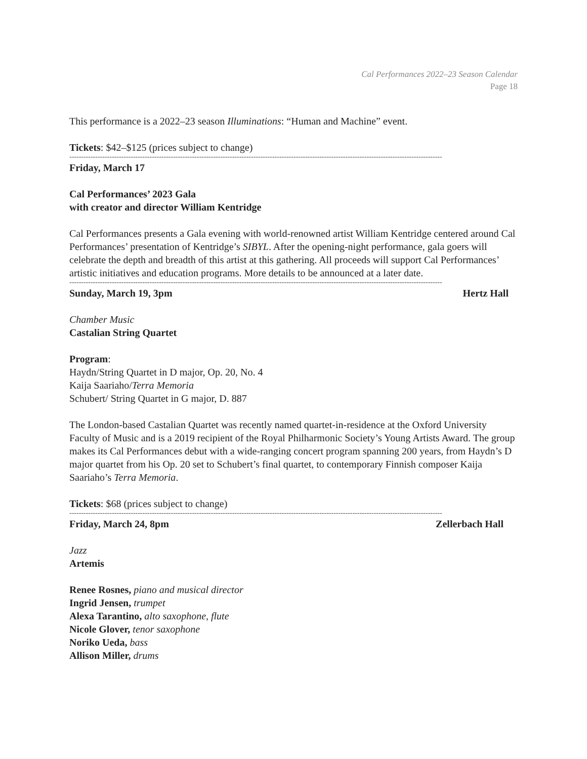Cal Performances 2022–23 Season Calendar
Page 18
This performance is a 2022–23 season Illuminations: “Human and Machine” event.
Tickets: $42–$125 (prices subject to change)
--------------------------------------------------------------------------------------------------------------------------------------------------------------
Friday, March 17
Cal Performances’ 2023 Gala
with creator and director William Kentridge
Cal Performances presents a Gala evening with world-renowned artist William Kentridge centered around Cal Performances’ presentation of Kentridge’s SIBYL. After the opening-night performance, gala goers will celebrate the depth and breadth of this artist at this gathering. All proceeds will support Cal Performances’ artistic initiatives and education programs. More details to be announced at a later date.
--------------------------------------------------------------------------------------------------------------------------------------------------------------
Sunday, March 19, 3pm Hertz Hall
Chamber Music
Castalian String Quartet
Program:
Haydn/String Quartet in D major, Op. 20, No. 4
Kaija Saariaho/Terra Memoria
Schubert/ String Quartet in G major, D. 887
The London-based Castalian Quartet was recently named quartet-in-residence at the Oxford University Faculty of Music and is a 2019 recipient of the Royal Philharmonic Society’s Young Artists Award. The group makes its Cal Performances debut with a wide-ranging concert program spanning 200 years, from Haydn’s D major quartet from his Op. 20 set to Schubert’s final quartet, to contemporary Finnish composer Kaija Saariaho’s Terra Memoria.
Tickets: $68 (prices subject to change)
--------------------------------------------------------------------------------------------------------------------------------------------------------------
Friday, March 24, 8pm Zellerbach Hall
Jazz
Artemis
Renee Rosnes, piano and musical director
Ingrid Jensen, trumpet
Alexa Tarantino, alto saxophone, flute
Nicole Glover, tenor saxophone
Noriko Ueda, bass
Allison Miller, drums